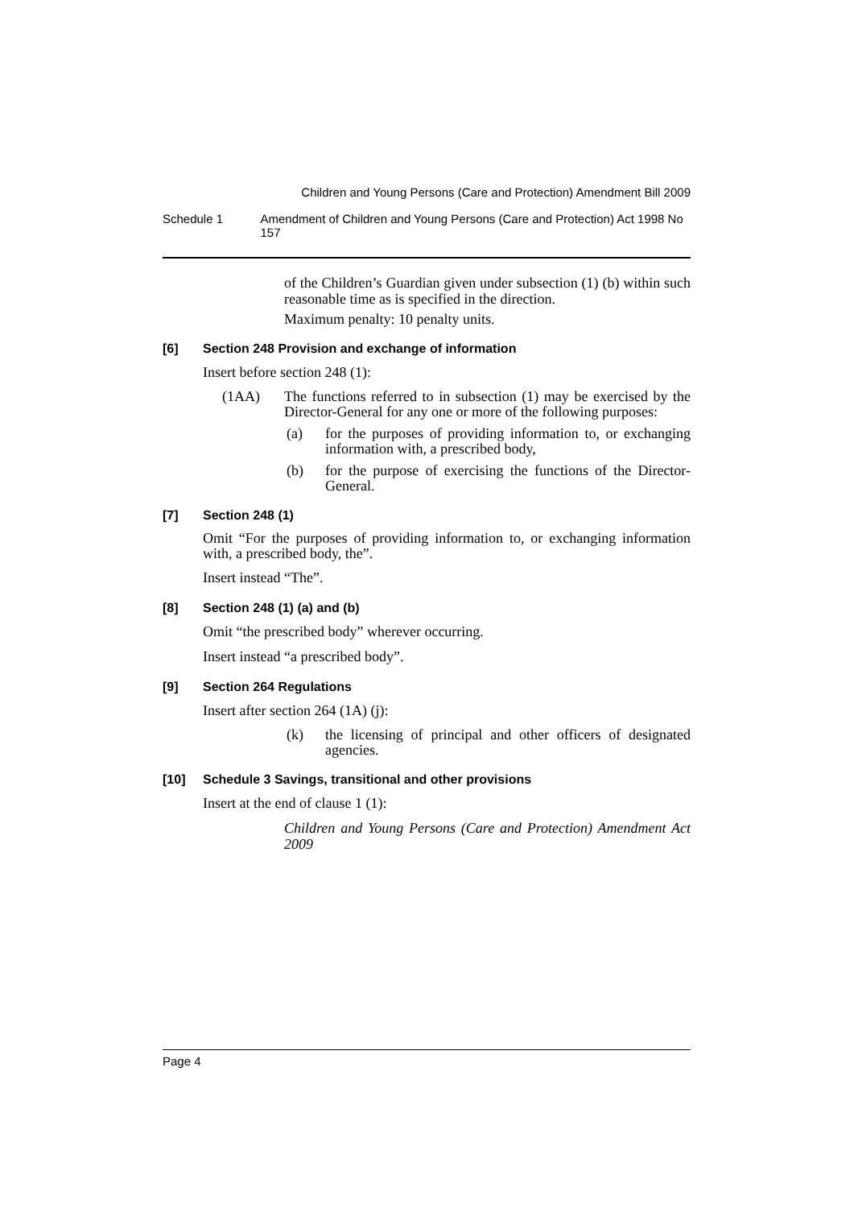Children and Young Persons (Care and Protection) Amendment Bill 2009
Schedule 1 Amendment of Children and Young Persons (Care and Protection) Act 1998 No 157
of the Children’s Guardian given under subsection (1) (b) within such reasonable time as is specified in the direction.
Maximum penalty: 10 penalty units.
[6] Section 248 Provision and exchange of information
Insert before section 248 (1):
(1AA) The functions referred to in subsection (1) may be exercised by the Director-General for any one or more of the following purposes:
(a) for the purposes of providing information to, or exchanging information with, a prescribed body,
(b) for the purpose of exercising the functions of the Director-General.
[7] Section 248 (1)
Omit “For the purposes of providing information to, or exchanging information with, a prescribed body, the”.
Insert instead “The”.
[8] Section 248 (1) (a) and (b)
Omit “the prescribed body” wherever occurring.
Insert instead “a prescribed body”.
[9] Section 264 Regulations
Insert after section 264 (1A) (j):
(k) the licensing of principal and other officers of designated agencies.
[10] Schedule 3 Savings, transitional and other provisions
Insert at the end of clause 1 (1):
Children and Young Persons (Care and Protection) Amendment Act 2009
Page 4